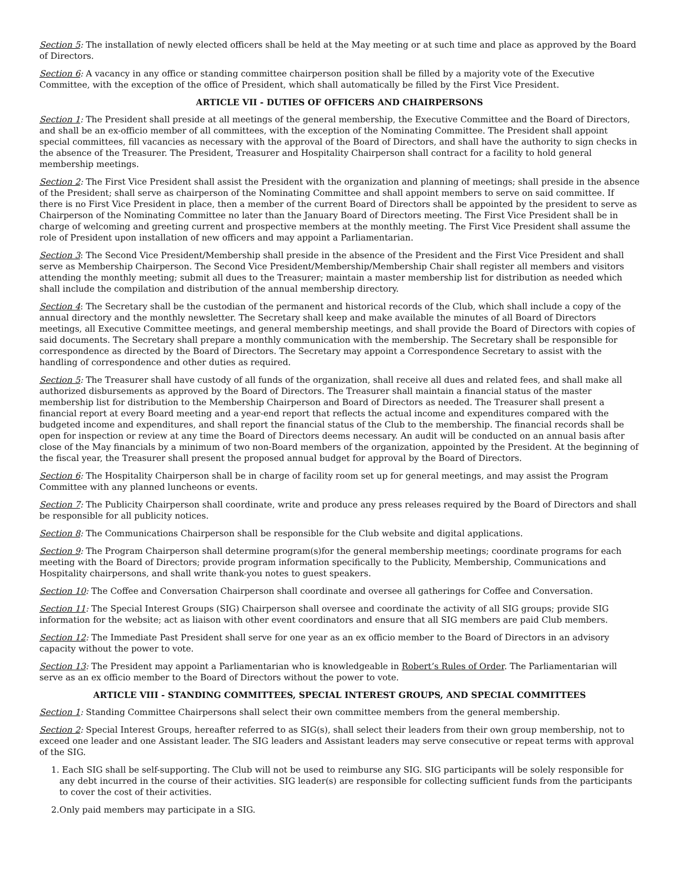Section 5: The installation of newly elected officers shall be held at the May meeting or at such time and place as approved by the Board of Directors.
Section 6: A vacancy in any office or standing committee chairperson position shall be filled by a majority vote of the Executive Committee, with the exception of the office of President, which shall automatically be filled by the First Vice President.
ARTICLE VII - DUTIES OF OFFICERS AND CHAIRPERSONS
Section 1: The President shall preside at all meetings of the general membership, the Executive Committee and the Board of Directors, and shall be an ex-officio member of all committees, with the exception of the Nominating Committee. The President shall appoint special committees, fill vacancies as necessary with the approval of the Board of Directors, and shall have the authority to sign checks in the absence of the Treasurer. The President, Treasurer and Hospitality Chairperson shall contract for a facility to hold general membership meetings.
Section 2: The First Vice President shall assist the President with the organization and planning of meetings; shall preside in the absence of the President; shall serve as chairperson of the Nominating Committee and shall appoint members to serve on said committee. If there is no First Vice President in place, then a member of the current Board of Directors shall be appointed by the president to serve as Chairperson of the Nominating Committee no later than the January Board of Directors meeting. The First Vice President shall be in charge of welcoming and greeting current and prospective members at the monthly meeting. The First Vice President shall assume the role of President upon installation of new officers and may appoint a Parliamentarian.
Section 3: The Second Vice President/Membership shall preside in the absence of the President and the First Vice President and shall serve as Membership Chairperson. The Second Vice President/Membership/Membership Chair shall register all members and visitors attending the monthly meeting; submit all dues to the Treasurer; maintain a master membership list for distribution as needed which shall include the compilation and distribution of the annual membership directory.
Section 4: The Secretary shall be the custodian of the permanent and historical records of the Club, which shall include a copy of the annual directory and the monthly newsletter. The Secretary shall keep and make available the minutes of all Board of Directors meetings, all Executive Committee meetings, and general membership meetings, and shall provide the Board of Directors with copies of said documents. The Secretary shall prepare a monthly communication with the membership. The Secretary shall be responsible for correspondence as directed by the Board of Directors. The Secretary may appoint a Correspondence Secretary to assist with the handling of correspondence and other duties as required.
Section 5: The Treasurer shall have custody of all funds of the organization, shall receive all dues and related fees, and shall make all authorized disbursements as approved by the Board of Directors. The Treasurer shall maintain a financial status of the master membership list for distribution to the Membership Chairperson and Board of Directors as needed. The Treasurer shall present a financial report at every Board meeting and a year-end report that reflects the actual income and expenditures compared with the budgeted income and expenditures, and shall report the financial status of the Club to the membership. The financial records shall be open for inspection or review at any time the Board of Directors deems necessary. An audit will be conducted on an annual basis after close of the May financials by a minimum of two non-Board members of the organization, appointed by the President. At the beginning of the fiscal year, the Treasurer shall present the proposed annual budget for approval by the Board of Directors.
Section 6: The Hospitality Chairperson shall be in charge of facility room set up for general meetings, and may assist the Program Committee with any planned luncheons or events.
Section 7: The Publicity Chairperson shall coordinate, write and produce any press releases required by the Board of Directors and shall be responsible for all publicity notices.
Section 8: The Communications Chairperson shall be responsible for the Club website and digital applications.
Section 9: The Program Chairperson shall determine program(s)for the general membership meetings; coordinate programs for each meeting with the Board of Directors; provide program information specifically to the Publicity, Membership, Communications and Hospitality chairpersons, and shall write thank-you notes to guest speakers.
Section 10: The Coffee and Conversation Chairperson shall coordinate and oversee all gatherings for Coffee and Conversation.
Section 11: The Special Interest Groups (SIG) Chairperson shall oversee and coordinate the activity of all SIG groups; provide SIG information for the website; act as liaison with other event coordinators and ensure that all SIG members are paid Club members.
Section 12: The Immediate Past President shall serve for one year as an ex officio member to the Board of Directors in an advisory capacity without the power to vote.
Section 13: The President may appoint a Parliamentarian who is knowledgeable in Robert’s Rules of Order. The Parliamentarian will serve as an ex officio member to the Board of Directors without the power to vote.
ARTICLE VIII - STANDING COMMITTEES, SPECIAL INTEREST GROUPS, AND SPECIAL COMMITTEES
Section 1: Standing Committee Chairpersons shall select their own committee members from the general membership.
Section 2: Special Interest Groups, hereafter referred to as SIG(s), shall select their leaders from their own group membership, not to exceed one leader and one Assistant leader. The SIG leaders and Assistant leaders may serve consecutive or repeat terms with approval of the SIG.
1. Each SIG shall be self-supporting. The Club will not be used to reimburse any SIG. SIG participants will be solely responsible for any debt incurred in the course of their activities. SIG leader(s) are responsible for collecting sufficient funds from the participants to cover the cost of their activities.
2.Only paid members may participate in a SIG.